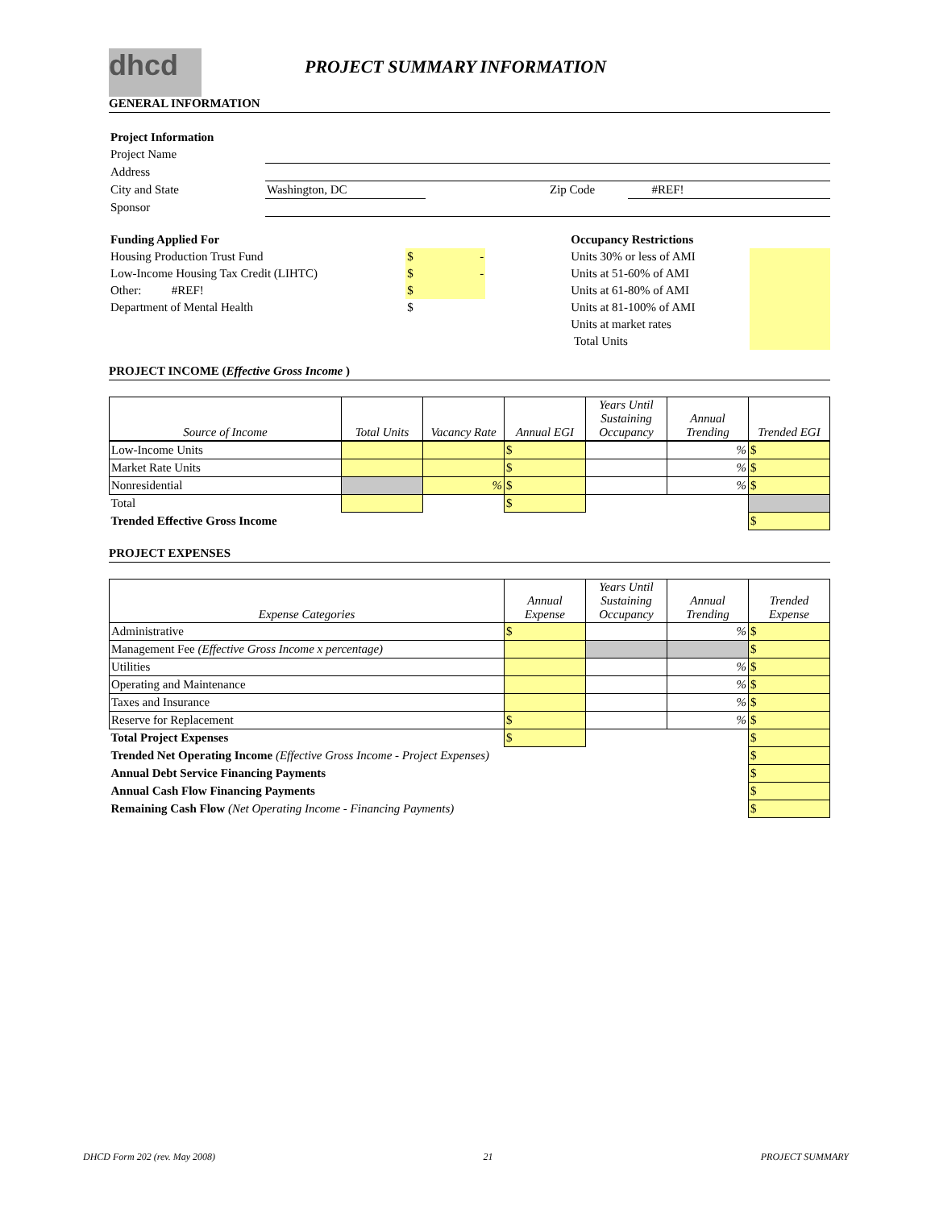dhcd
PROJECT SUMMARY INFORMATION
GENERAL INFORMATION
| Project Information | | | | | |
| Project Name | | | | | |
| Address | | | | | |
| City and State | Washington, DC | | Zip Code | #REF! | |
| Sponsor | | | | | |
| Funding Applied For | | | Occupancy Restrictions | |
| Housing Production Trust Fund | $ - | | Units 30% or less of AMI | |
| Low-Income Housing Tax Credit (LIHTC) | $ - | | Units at 51-60% of AMI | |
| Other: #REF! | $ | | Units at 61-80% of AMI | |
| Department of Mental Health | $ | | Units at 81-100% of AMI | |
| | | | Units at market rates | |
| | | | Total Units | |
PROJECT INCOME (Effective Gross Income )
| Source of Income | Total Units | Vacancy Rate | Annual EGI | Years Until Sustaining Occupancy | Annual Trending | Trended EGI |
| Low-Income Units | | | $ | | % | $ |
| Market Rate Units | | | $ | | % | $ |
| Nonresidential | | % | $ | | % | $ |
| Total | | | $ | | | |
| Trended Effective Gross Income | | | | | | $ |
PROJECT EXPENSES
| Expense Categories | Annual Expense | Years Until Sustaining Occupancy | Annual Trending | Trended Expense |
| Administrative | $ | | % | $ |
| Management Fee (Effective Gross Income x percentage) | | | | $ |
| Utilities | | | % | $ |
| Operating and Maintenance | | | % | $ |
| Taxes and Insurance | | | % | $ |
| Reserve for Replacement | $ | | % | $ |
| Total Project Expenses | $ | | | $ |
| Trended Net Operating Income (Effective Gross Income - Project Expenses) | | | | $ |
| Annual Debt Service Financing Payments | | | | $ |
| Annual Cash Flow Financing Payments | | | | $ |
| Remaining Cash Flow (Net Operating Income - Financing Payments) | | | | $ |
DHCD Form 202 (rev. May 2008) 21 PROJECT SUMMARY